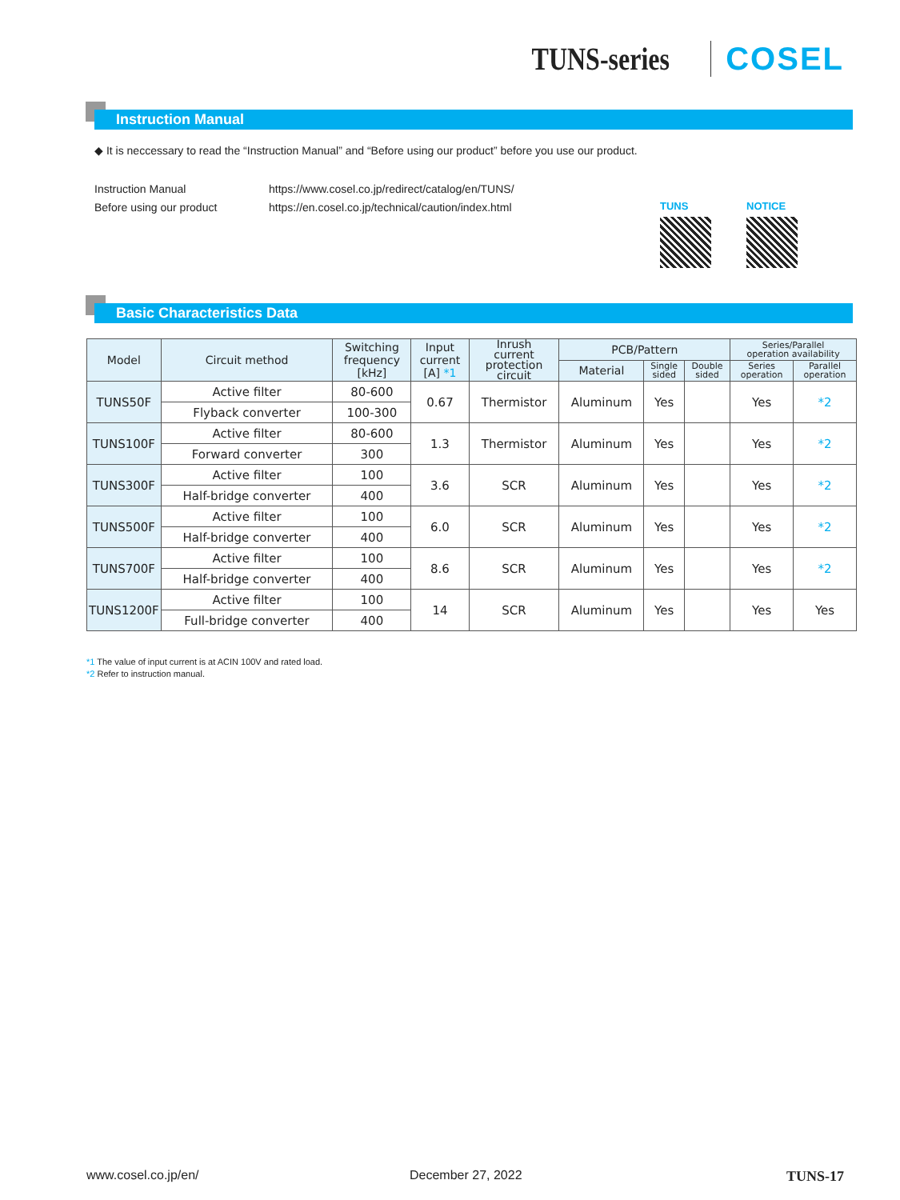TUNS-series COSEL
Instruction Manual
◆ It is neccessary to read the “Instruction Manual” and “Before using our product” before you use our product.
Instruction Manual https://www.cosel.co.jp/redirect/catalog/en/TUNS/
Before using our product https://en.cosel.co.jp/technical/caution/index.html
TUNS NOTICE
Basic Characteristics Data
| Model | Circuit method | Switching frequency [kHz] | Input current [A] *1 | Inrush current protection circuit | PCB/Pattern | | | Series/Parallel operation availability | |
| --- | --- | --- | --- | --- | --- | --- | --- | --- | --- |
| | | | | | Material | Single sided | Double sided | Series operation | Parallel operation |
| TUNS50F | Active filter | 80-600 | 0.67 | Thermistor | Aluminum | Yes | | Yes | *2 |
| | Flyback converter | 100-300 | | | | | | | |
| TUNS100F | Active filter | 80-600 | 1.3 | Thermistor | Aluminum | Yes | | Yes | *2 |
| | Forward converter | 300 | | | | | | | |
| TUNS300F | Active filter | 100 | 3.6 | SCR | Aluminum | Yes | | Yes | *2 |
| | Half-bridge converter | 400 | | | | | | | |
| TUNS500F | Active filter | 100 | 6.0 | SCR | Aluminum | Yes | | Yes | *2 |
| | Half-bridge converter | 400 | | | | | | | |
| TUNS700F | Active filter | 100 | 8.6 | SCR | Aluminum | Yes | | Yes | *2 |
| | Half-bridge converter | 400 | | | | | | | |
| TUNS1200F | Active filter | 100 | 14 | SCR | Aluminum | Yes | | Yes | Yes |
| | Full-bridge converter | 400 | | | | | | | |
*1 The value of input current is at ACIN 100V and rated load.
*2 Refer to instruction manual.
www.cosel.co.jp/en/ December 27, 2022 TUNS-17